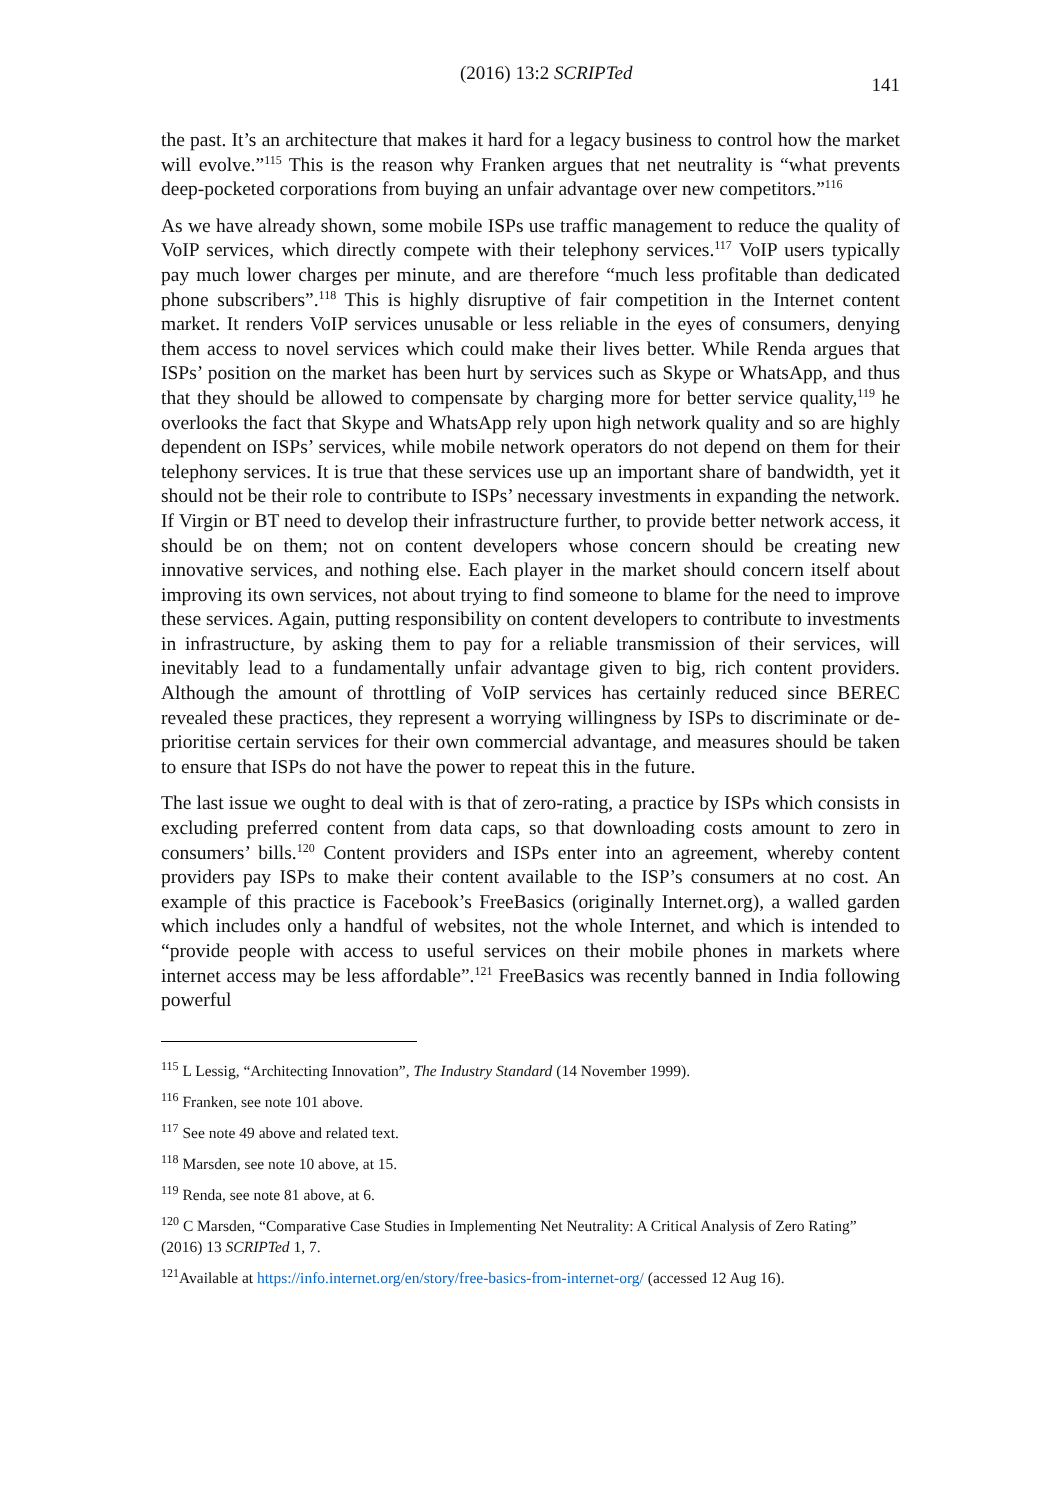(2016) 13:2 SCRIPTed 141
the past. It’s an architecture that makes it hard for a legacy business to control how the market will evolve.”<sup>115</sup> This is the reason why Franken argues that net neutrality is “what prevents deep-pocketed corporations from buying an unfair advantage over new competitors.”<sup>116</sup>
As we have already shown, some mobile ISPs use traffic management to reduce the quality of VoIP services, which directly compete with their telephony services.<sup>117</sup> VoIP users typically pay much lower charges per minute, and are therefore “much less profitable than dedicated phone subscribers”.<sup>118</sup> This is highly disruptive of fair competition in the Internet content market. It renders VoIP services unusable or less reliable in the eyes of consumers, denying them access to novel services which could make their lives better. While Renda argues that ISPs’ position on the market has been hurt by services such as Skype or WhatsApp, and thus that they should be allowed to compensate by charging more for better service quality,<sup>119</sup> he overlooks the fact that Skype and WhatsApp rely upon high network quality and so are highly dependent on ISPs’ services, while mobile network operators do not depend on them for their telephony services. It is true that these services use up an important share of bandwidth, yet it should not be their role to contribute to ISPs’ necessary investments in expanding the network. If Virgin or BT need to develop their infrastructure further, to provide better network access, it should be on them; not on content developers whose concern should be creating new innovative services, and nothing else. Each player in the market should concern itself about improving its own services, not about trying to find someone to blame for the need to improve these services. Again, putting responsibility on content developers to contribute to investments in infrastructure, by asking them to pay for a reliable transmission of their services, will inevitably lead to a fundamentally unfair advantage given to big, rich content providers. Although the amount of throttling of VoIP services has certainly reduced since BEREC revealed these practices, they represent a worrying willingness by ISPs to discriminate or de-prioritise certain services for their own commercial advantage, and measures should be taken to ensure that ISPs do not have the power to repeat this in the future.
The last issue we ought to deal with is that of zero-rating, a practice by ISPs which consists in excluding preferred content from data caps, so that downloading costs amount to zero in consumers’ bills.<sup>120</sup> Content providers and ISPs enter into an agreement, whereby content providers pay ISPs to make their content available to the ISP’s consumers at no cost. An example of this practice is Facebook’s FreeBasics (originally Internet.org), a walled garden which includes only a handful of websites, not the whole Internet, and which is intended to “provide people with access to useful services on their mobile phones in markets where internet access may be less affordable”.<sup>121</sup> FreeBasics was recently banned in India following powerful
<sup>115</sup> L Lessig, “Architecting Innovation”, The Industry Standard (14 November 1999).
<sup>116</sup> Franken, see note 101 above.
<sup>117</sup> See note 49 above and related text.
<sup>118</sup> Marsden, see note 10 above, at 15.
<sup>119</sup> Renda, see note 81 above, at 6.
<sup>120</sup> C Marsden, “Comparative Case Studies in Implementing Net Neutrality: A Critical Analysis of Zero Rating” (2016) 13 SCRIPTed 1, 7.
<sup>121</sup> Available at https://info.internet.org/en/story/free-basics-from-internet-org/ (accessed 12 Aug 16).